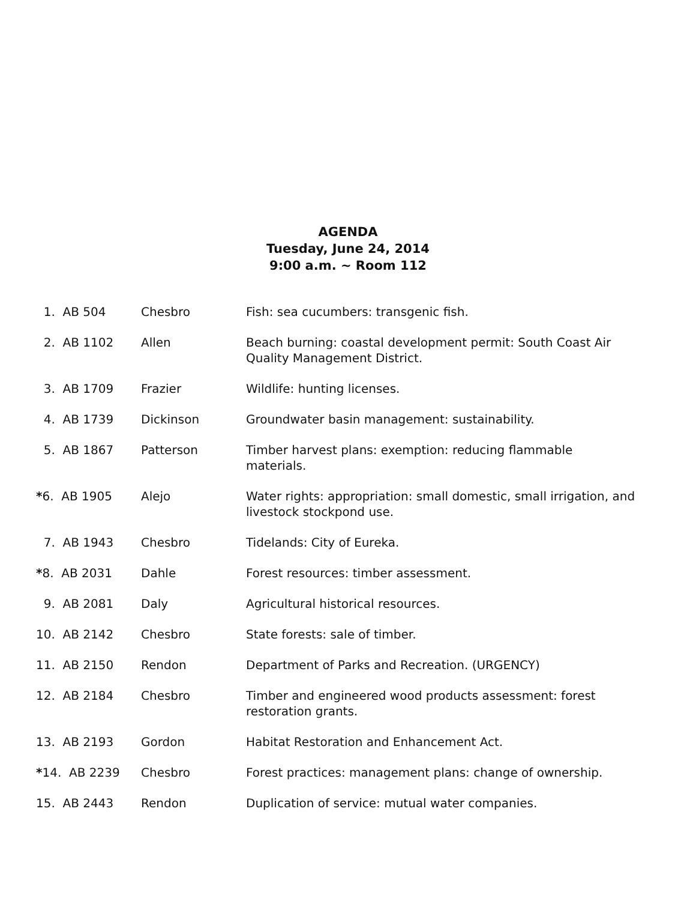AGENDA
Tuesday, June 24, 2014
9:00 a.m. ~ Room 112
| 1. AB 504 | Chesbro | Fish: sea cucumbers: transgenic fish. |
| 2. AB 1102 | Allen | Beach burning: coastal development permit: South Coast Air Quality Management District. |
| 3. AB 1709 | Frazier | Wildlife: hunting licenses. |
| 4. AB 1739 | Dickinson | Groundwater basin management: sustainability. |
| 5. AB 1867 | Patterson | Timber harvest plans: exemption: reducing flammable materials. |
| * 6. AB 1905 | Alejo | Water rights: appropriation: small domestic, small irrigation, and livestock stockpond use. |
| 7. AB 1943 | Chesbro | Tidelands: City of Eureka. |
| * 8. AB 2031 | Dahle | Forest resources: timber assessment. |
| 9. AB 2081 | Daly | Agricultural historical resources. |
| 10. AB 2142 | Chesbro | State forests: sale of timber. |
| 11. AB 2150 | Rendon | Department of Parks and Recreation. (URGENCY) |
| 12. AB 2184 | Chesbro | Timber and engineered wood products assessment: forest restoration grants. |
| 13. AB 2193 | Gordon | Habitat Restoration and Enhancement Act. |
| * 14. AB 2239 | Chesbro | Forest practices: management plans: change of ownership. |
| 15. AB 2443 | Rendon | Duplication of service: mutual water companies. |